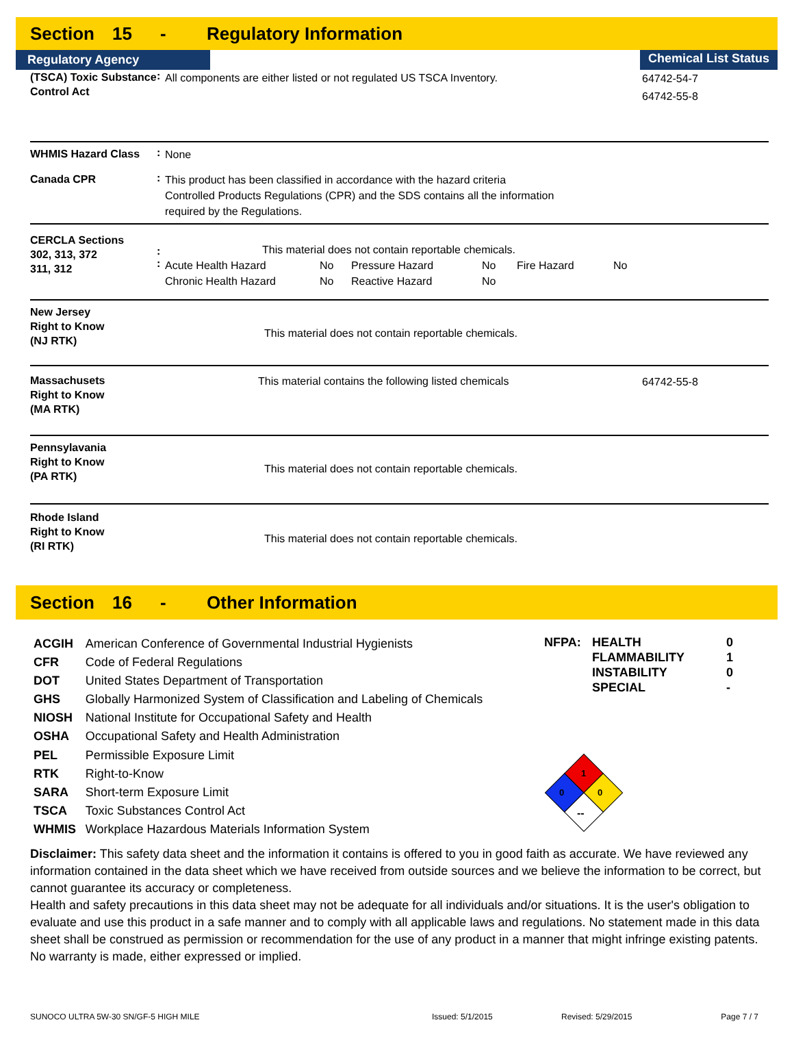Section 15 - Regulatory Information
Regulatory Agency Chemical List Status
(TSCA) Toxic Substance Control Act
:
All components are either listed or not regulated US TSCA Inventory.
64742-54-7
64742-55-8
WHMIS Hazard Class
:
None
Canada CPR
:
This product has been classified in accordance with the hazard criteria
Controlled Products Regulations (CPR) and the SDS contains all the information
required by the Regulations.
CERCLA Sections
302, 313, 372
311, 312
:
:
This material does not contain reportable chemicals.
| Acute Health Hazard | No | Pressure Hazard | No | Fire Hazard | No |
| Chronic Health Hazard | No | Reactive Hazard | No | | |
New Jersey
Right to Know
(NJ RTK)
This material does not contain reportable chemicals.
Massachusets
Right to Know
(MA RTK)
This material contains the following listed chemicals
64742-55-8
Pennsylavania
Right to Know
(PA RTK)
This material does not contain reportable chemicals.
Rhode Island
Right to Know
(RI RTK)
This material does not contain reportable chemicals.
Section 16 - Other Information
| ACGIH | American Conference of Governmental Industrial Hygienists |
| CFR | Code of Federal Regulations |
| DOT | United States Department of Transportation |
| GHS | Globally Harmonized System of Classification and Labeling of Chemicals |
| NIOSH | National Institute for Occupational Safety and Health |
| OSHA | Occupational Safety and Health Administration |
| PEL | Permissible Exposure Limit |
| RTK | Right-to-Know |
| SARA | Short-term Exposure Limit |
| TSCA | Toxic Substances Control Act |
| WHMIS | Workplace Hazardous Materials Information System |
| NFPA: | HEALTH | 0 |
| | FLAMMABILITY | 1 |
| | INSTABILITY | 0 |
| | SPECIAL | - |
1
0
0
--
Disclaimer: This safety data sheet and the information it contains is offered to you in good faith as accurate. We have reviewed any information contained in the data sheet which we have received from outside sources and we believe the information to be correct, but cannot guarantee its accuracy or completeness.
Health and safety precautions in this data sheet may not be adequate for all individuals and/or situations. It is the user's obligation to evaluate and use this product in a safe manner and to comply with all applicable laws and regulations. No statement made in this data sheet shall be construed as permission or recommendation for the use of any product in a manner that might infringe existing patents. No warranty is made, either expressed or implied.
SUNOCO ULTRA 5W-30 SN/GF-5 HIGH MILE Issued: 5/1/2015 Revised: 5/29/2015 Page 7 / 7